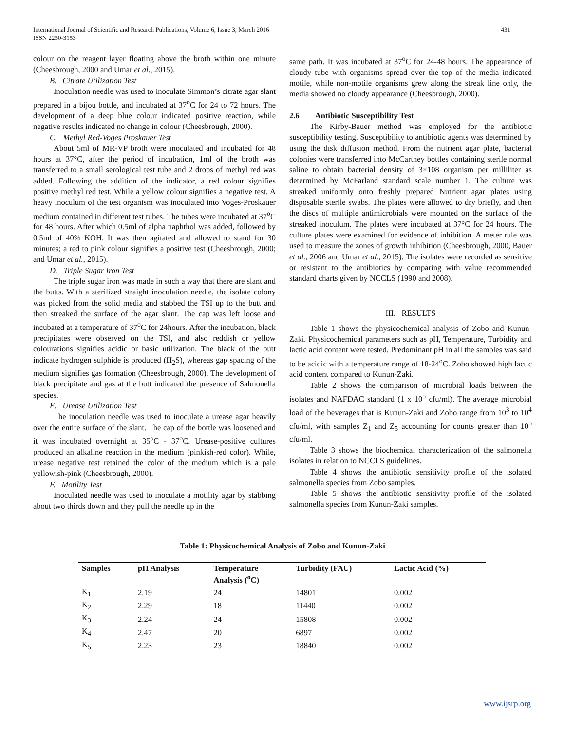431 International Journal of Scientific and Research Publications, Volume 6, Issue 3, March 2016
ISSN 2250-3153
colour on the reagent layer floating above the broth within one minute (Cheesbrough, 2000 and Umar et al., 2015).
B. Citrate Utilization Test
Inoculation needle was used to inoculate Simmon’s citrate agar slant prepared in a bijou bottle, and incubated at 37<sup>o</sup>C for 24 to 72 hours. The development of a deep blue colour indicated positive reaction, while negative results indicated no change in colour (Cheesbrough, 2000).
C. Methyl Red-Voges Proskauer Test
About 5ml of MR-VP broth were inoculated and incubated for 48 hours at 37°C, after the period of incubation, 1ml of the broth was transferred to a small serological test tube and 2 drops of methyl red was added. Following the addition of the indicator, a red colour signifies positive methyl red test. While a yellow colour signifies a negative test. A heavy inoculum of the test organism was inoculated into Voges-Proskauer medium contained in different test tubes. The tubes were incubated at 37<sup>o</sup>C for 48 hours. After which 0.5ml of alpha naphthol was added, followed by 0.5ml of 40% KOH. It was then agitated and allowed to stand for 30 minutes; a red to pink colour signifies a positive test (Cheesbrough, 2000; and Umar et al., 2015).
D. Triple Sugar Iron Test
The triple sugar iron was made in such a way that there are slant and the butts. With a sterilized straight inoculation needle, the isolate colony was picked from the solid media and stabbed the TSI up to the butt and then streaked the surface of the agar slant. The cap was left loose and incubated at a temperature of 37<sup>o</sup>C for 24hours. After the incubation, black precipitates were observed on the TSI, and also reddish or yellow colourations signifies acidic or basic utilization. The black of the butt indicate hydrogen sulphide is produced (H<sub>2</sub>S), whereas gap spacing of the medium signifies gas formation (Cheesbrough, 2000). The development of black precipitate and gas at the butt indicated the presence of Salmonella species.
E. Urease Utilization Test
The inoculation needle was used to inoculate a urease agar heavily over the entire surface of the slant. The cap of the bottle was loosened and it was incubated overnight at 35<sup>o</sup>C - 37<sup>o</sup>C. Urease-positive cultures produced an alkaline reaction in the medium (pinkish-red color). While, urease negative test retained the color of the medium which is a pale yellowish-pink (Cheesbrough, 2000).
F. Motility Test
Inoculated needle was used to inoculate a motility agar by stabbing about two thirds down and they pull the needle up in the
same path. It was incubated at 37<sup>o</sup>C for 24-48 hours. The appearance of cloudy tube with organisms spread over the top of the media indicated motile, while non-motile organisms grew along the streak line only, the media showed no cloudy appearance (Cheesbrough, 2000).
2.6 Antibiotic Susceptibility Test
The Kirby-Bauer method was employed for the antibiotic susceptibility testing. Susceptibility to antibiotic agents was determined by using the disk diffusion method. From the nutrient agar plate, bacterial colonies were transferred into McCartney bottles containing sterile normal saline to obtain bacterial density of 3×108 organism per milliliter as determined by McFarland standard scale number 1. The culture was streaked uniformly onto freshly prepared Nutrient agar plates using disposable sterile swabs. The plates were allowed to dry briefly, and then the discs of multiple antimicrobials were mounted on the surface of the streaked inoculum. The plates were incubated at 37°C for 24 hours. The culture plates were examined for evidence of inhibition. A meter rule was used to measure the zones of growth inhibition (Cheesbrough, 2000, Bauer et al., 2006 and Umar et al., 2015). The isolates were recorded as sensitive or resistant to the antibiotics by comparing with value recommended standard charts given by NCCLS (1990 and 2008).
III. RESULTS
Table 1 shows the physicochemical analysis of Zobo and Kunun-Zaki. Physicochemical parameters such as pH, Temperature, Turbidity and lactic acid content were tested. Predominant pH in all the samples was said to be acidic with a temperature range of 18-24<sup>o</sup>C. Zobo showed high lactic acid content compared to Kunun-Zaki.
Table 2 shows the comparison of microbial loads between the isolates and NAFDAC standard (1 x 10<sup>5</sup> cfu/ml). The average microbial load of the beverages that is Kunun-Zaki and Zobo range from 10<sup>3</sup> to 10<sup>4</sup> cfu/ml, with samples Z<sub>1</sub> and Z<sub>5</sub> accounting for counts greater than 10<sup>5</sup> cfu/ml.
Table 3 shows the biochemical characterization of the salmonella isolates in relation to NCCLS guidelines.
Table 4 shows the antibiotic sensitivity profile of the isolated salmonella species from Zobo samples.
Table 5 shows the antibiotic sensitivity profile of the isolated salmonella species from Kunun-Zaki samples.
Table 1: Physicochemical Analysis of Zobo and Kunun-Zaki
| Samples | pH Analysis | Temperature Analysis (<sup>o</sup>C) | Turbidity (FAU) | Lactic Acid (%) |
| --- | --- | --- | --- | --- |
| K<sub>1</sub> | 2.19 | 24 | 14801 | 0.002 |
| K<sub>2</sub> | 2.29 | 18 | 11440 | 0.002 |
| K<sub>3</sub> | 2.24 | 24 | 15808 | 0.002 |
| K<sub>4</sub> | 2.47 | 20 | 6897 | 0.002 |
| K<sub>5</sub> | 2.23 | 23 | 18840 | 0.002 |
www.ijsrp.org